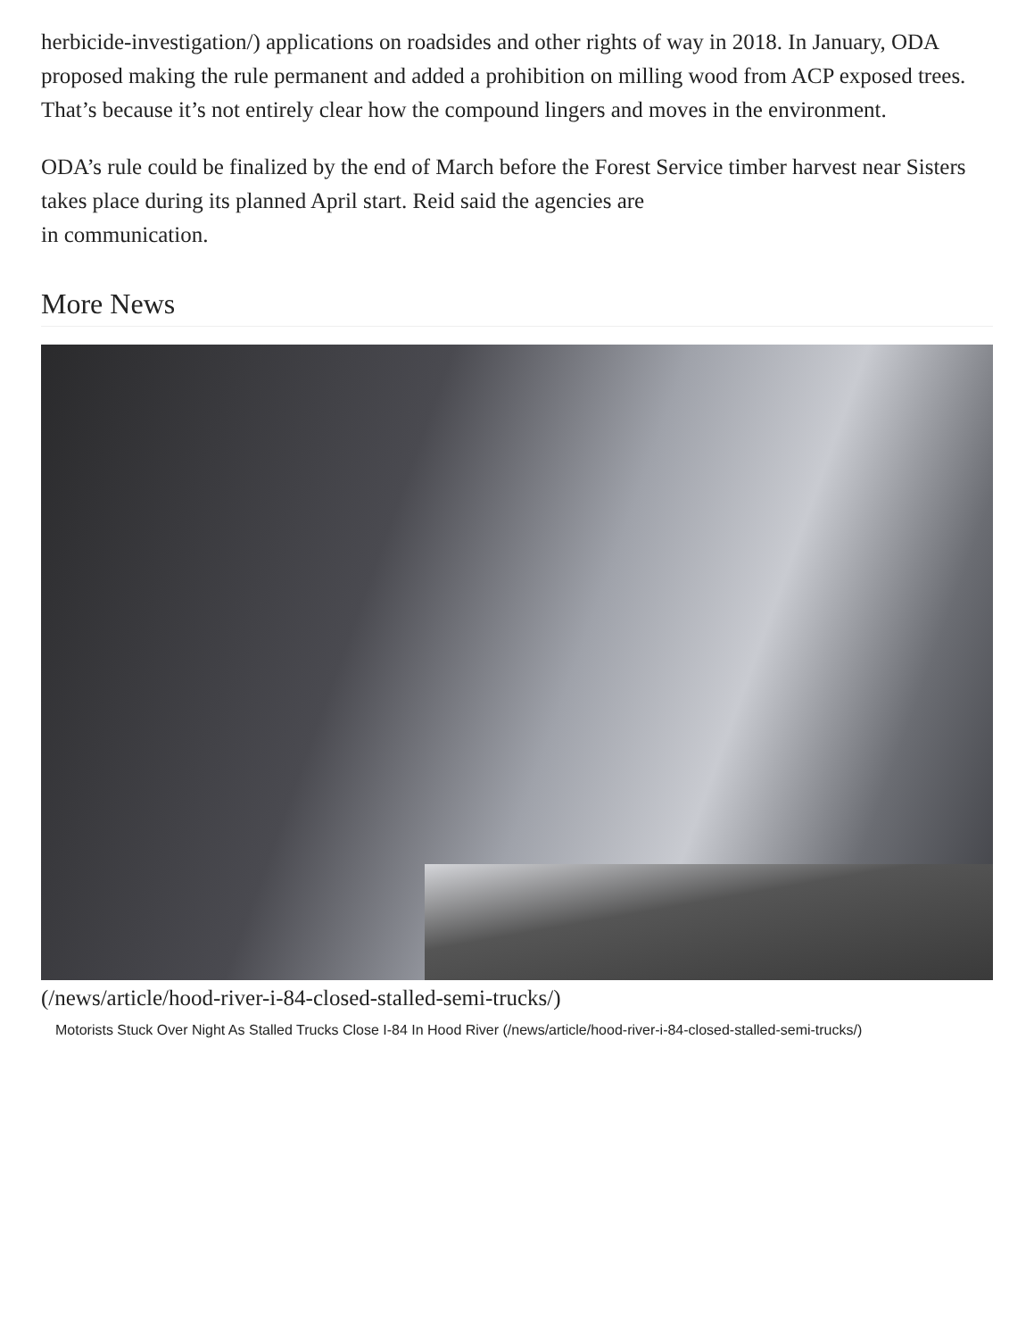herbicide-investigation/) applications on roadsides and other rights of way in 2018. In January, ODA proposed making the rule permanent and added a prohibition on milling wood from ACP exposed trees. That’s because it’s not entirely clear how the compound lingers and moves in the environment.
ODA’s rule could be finalized by the end of March before the Forest Service timber harvest near Sisters takes place during its planned April start. Reid said the agencies are
in communication.
More News
(/news/article/hood-river-i-84-closed-stalled-semi-trucks/)
Motorists Stuck Over Night As Stalled Trucks Close I-84 In Hood River (/news/article/hood-river-i-84-closed-stalled-semi-trucks/)